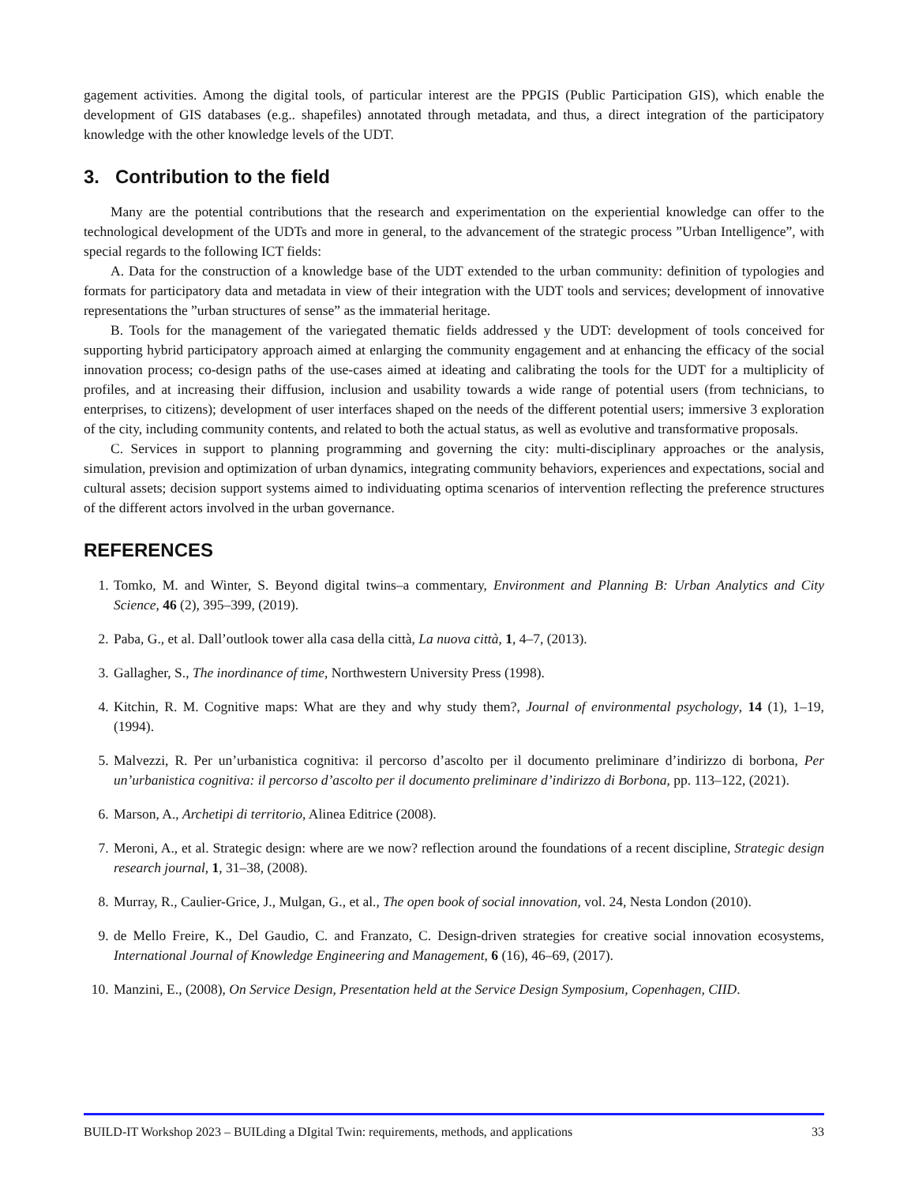gagement activities. Among the digital tools, of particular interest are the PPGIS (Public Participation GIS), which enable the development of GIS databases (e.g.. shapefiles) annotated through metadata, and thus, a direct integration of the participatory knowledge with the other knowledge levels of the UDT.
3. Contribution to the field
Many are the potential contributions that the research and experimentation on the experiential knowledge can offer to the technological development of the UDTs and more in general, to the advancement of the strategic process ”Urban Intelligence”, with special regards to the following ICT fields:
A. Data for the construction of a knowledge base of the UDT extended to the urban community: definition of typologies and formats for participatory data and metadata in view of their integration with the UDT tools and services; development of innovative representations the ”urban structures of sense” as the immaterial heritage.
B. Tools for the management of the variegated thematic fields addressed y the UDT: development of tools conceived for supporting hybrid participatory approach aimed at enlarging the community engagement and at enhancing the efficacy of the social innovation process; co-design paths of the use-cases aimed at ideating and calibrating the tools for the UDT for a multiplicity of profiles, and at increasing their diffusion, inclusion and usability towards a wide range of potential users (from technicians, to enterprises, to citizens); development of user interfaces shaped on the needs of the different potential users; immersive 3 exploration of the city, including community contents, and related to both the actual status, as well as evolutive and transformative proposals.
C. Services in support to planning programming and governing the city: multi-disciplinary approaches or the analysis, simulation, prevision and optimization of urban dynamics, integrating community behaviors, experiences and expectations, social and cultural assets; decision support systems aimed to individuating optima scenarios of intervention reflecting the preference structures of the different actors involved in the urban governance.
REFERENCES
1. Tomko, M. and Winter, S. Beyond digital twins–a commentary, Environment and Planning B: Urban Analytics and City Science, 46 (2), 395–399, (2019).
2. Paba, G., et al. Dall’outlook tower alla casa della città, La nuova città, 1, 4–7, (2013).
3. Gallagher, S., The inordinance of time, Northwestern University Press (1998).
4. Kitchin, R. M. Cognitive maps: What are they and why study them?, Journal of environmental psychology, 14 (1), 1–19, (1994).
5. Malvezzi, R. Per un’urbanistica cognitiva: il percorso d’ascolto per il documento preliminare d’indirizzo di borbona, Per un’urbanistica cognitiva: il percorso d’ascolto per il documento preliminare d’indirizzo di Borbona, pp. 113–122, (2021).
6. Marson, A., Archetipi di territorio, Alinea Editrice (2008).
7. Meroni, A., et al. Strategic design: where are we now? reflection around the foundations of a recent discipline, Strategic design research journal, 1, 31–38, (2008).
8. Murray, R., Caulier-Grice, J., Mulgan, G., et al., The open book of social innovation, vol. 24, Nesta London (2010).
9. de Mello Freire, K., Del Gaudio, C. and Franzato, C. Design-driven strategies for creative social innovation ecosystems, International Journal of Knowledge Engineering and Management, 6 (16), 46–69, (2017).
10. Manzini, E., (2008), On Service Design, Presentation held at the Service Design Symposium, Copenhagen, CIID.
BUILD-IT Workshop 2023 – BUILding a DIgital Twin: requirements, methods, and applications 33